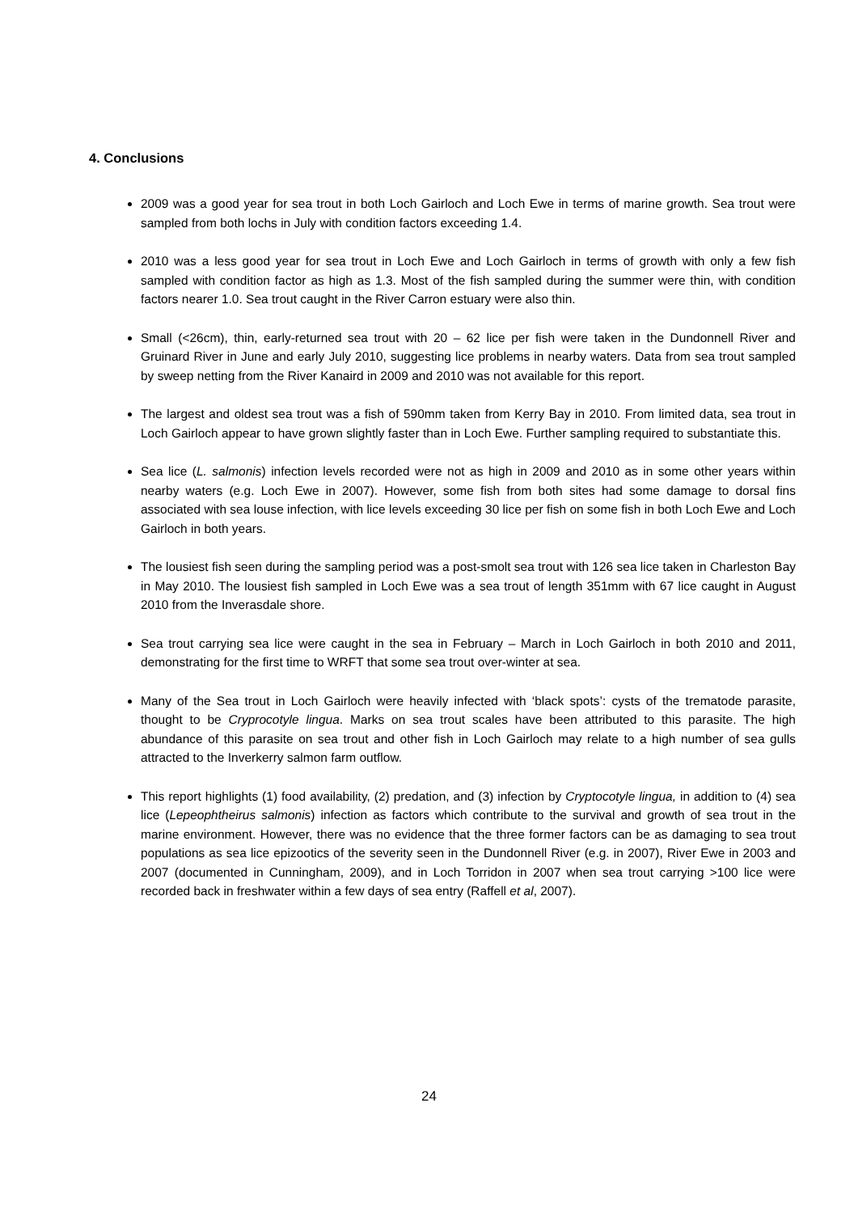4. Conclusions
2009 was a good year for sea trout in both Loch Gairloch and Loch Ewe in terms of marine growth. Sea trout were sampled from both lochs in July with condition factors exceeding 1.4.
2010 was a less good year for sea trout in Loch Ewe and Loch Gairloch in terms of growth with only a few fish sampled with condition factor as high as 1.3. Most of the fish sampled during the summer were thin, with condition factors nearer 1.0. Sea trout caught in the River Carron estuary were also thin.
Small (<26cm), thin, early-returned sea trout with 20 – 62 lice per fish were taken in the Dundonnell River and Gruinard River in June and early July 2010, suggesting lice problems in nearby waters. Data from sea trout sampled by sweep netting from the River Kanaird in 2009 and 2010 was not available for this report.
The largest and oldest sea trout was a fish of 590mm taken from Kerry Bay in 2010. From limited data, sea trout in Loch Gairloch appear to have grown slightly faster than in Loch Ewe. Further sampling required to substantiate this.
Sea lice (L. salmonis) infection levels recorded were not as high in 2009 and 2010 as in some other years within nearby waters (e.g. Loch Ewe in 2007). However, some fish from both sites had some damage to dorsal fins associated with sea louse infection, with lice levels exceeding 30 lice per fish on some fish in both Loch Ewe and Loch Gairloch in both years.
The lousiest fish seen during the sampling period was a post-smolt sea trout with 126 sea lice taken in Charleston Bay in May 2010. The lousiest fish sampled in Loch Ewe was a sea trout of length 351mm with 67 lice caught in August 2010 from the Inverasdale shore.
Sea trout carrying sea lice were caught in the sea in February – March in Loch Gairloch in both 2010 and 2011, demonstrating for the first time to WRFT that some sea trout over-winter at sea.
Many of the Sea trout in Loch Gairloch were heavily infected with ‘black spots’: cysts of the trematode parasite, thought to be Cryprocotyle lingua. Marks on sea trout scales have been attributed to this parasite. The high abundance of this parasite on sea trout and other fish in Loch Gairloch may relate to a high number of sea gulls attracted to the Inverkerry salmon farm outflow.
This report highlights (1) food availability, (2) predation, and (3) infection by Cryptocotyle lingua, in addition to (4) sea lice (Lepeophtheirus salmonis) infection as factors which contribute to the survival and growth of sea trout in the marine environment. However, there was no evidence that the three former factors can be as damaging to sea trout populations as sea lice epizootics of the severity seen in the Dundonnell River (e.g. in 2007), River Ewe in 2003 and 2007 (documented in Cunningham, 2009), and in Loch Torridon in 2007 when sea trout carrying >100 lice were recorded back in freshwater within a few days of sea entry (Raffell et al, 2007).
24